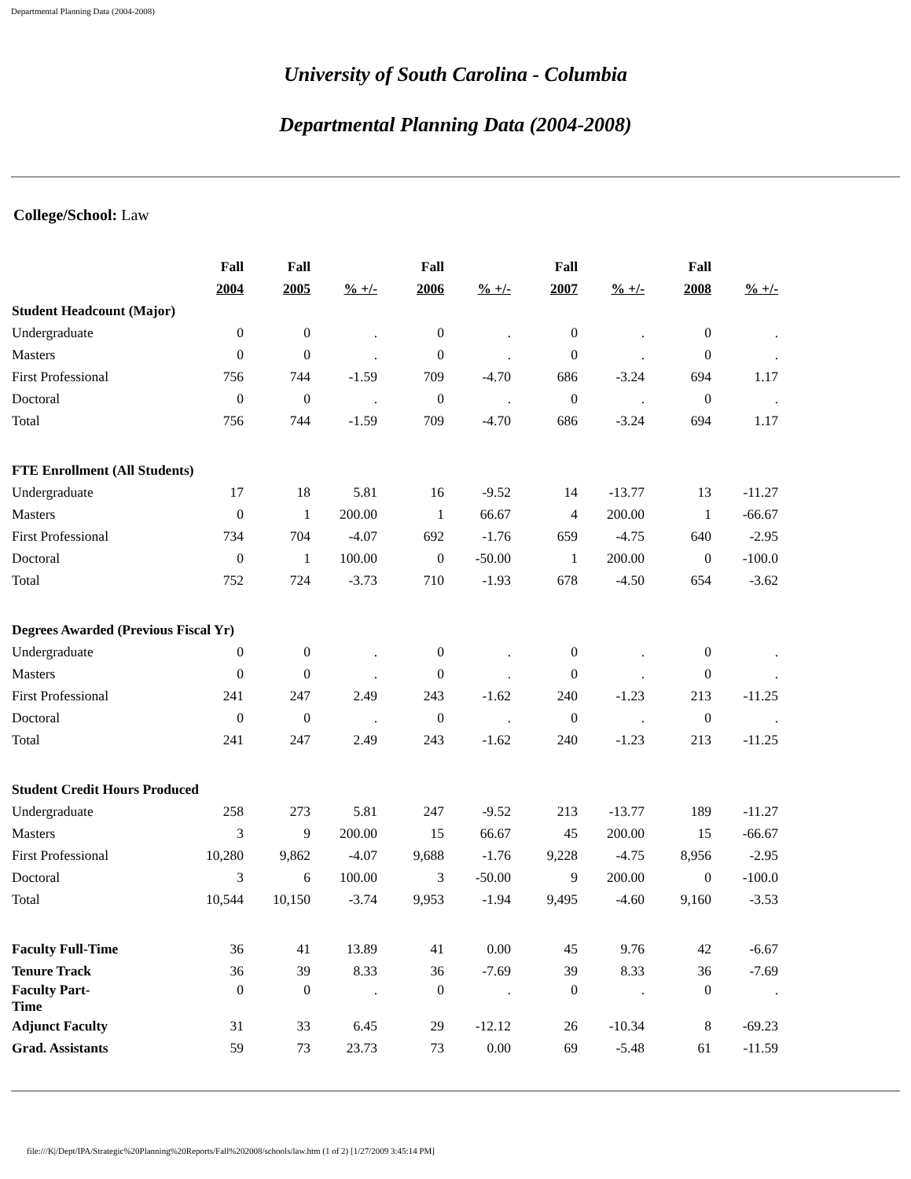Departmental Planning Data (2004-2008)
University of South Carolina - Columbia
Departmental Planning Data (2004-2008)
College/School: Law
| | Fall | Fall | | Fall | | Fall | | Fall | |
| --- | --- | --- | --- | --- | --- | --- | --- | --- | --- |
| | 2004 | 2005 | % +/- | 2006 | % +/- | 2007 | % +/- | 2008 | % +/- |
| Student Headcount (Major) | | | | | | | | | |
| Undergraduate | 0 | 0 | . | 0 | . | 0 | . | 0 | . |
| Masters | 0 | 0 | . | 0 | . | 0 | . | 0 | . |
| First Professional | 756 | 744 | -1.59 | 709 | -4.70 | 686 | -3.24 | 694 | 1.17 |
| Doctoral | 0 | 0 | . | 0 | . | 0 | . | 0 | . |
| Total | 756 | 744 | -1.59 | 709 | -4.70 | 686 | -3.24 | 694 | 1.17 |
| FTE Enrollment (All Students) | | | | | | | | | |
| Undergraduate | 17 | 18 | 5.81 | 16 | -9.52 | 14 | -13.77 | 13 | -11.27 |
| Masters | 0 | 1 | 200.00 | 1 | 66.67 | 4 | 200.00 | 1 | -66.67 |
| First Professional | 734 | 704 | -4.07 | 692 | -1.76 | 659 | -4.75 | 640 | -2.95 |
| Doctoral | 0 | 1 | 100.00 | 0 | -50.00 | 1 | 200.00 | 0 | -100.0 |
| Total | 752 | 724 | -3.73 | 710 | -1.93 | 678 | -4.50 | 654 | -3.62 |
| Degrees Awarded (Previous Fiscal Yr) | | | | | | | | | |
| Undergraduate | 0 | 0 | . | 0 | . | 0 | . | 0 | . |
| Masters | 0 | 0 | . | 0 | . | 0 | . | 0 | . |
| First Professional | 241 | 247 | 2.49 | 243 | -1.62 | 240 | -1.23 | 213 | -11.25 |
| Doctoral | 0 | 0 | . | 0 | . | 0 | . | 0 | . |
| Total | 241 | 247 | 2.49 | 243 | -1.62 | 240 | -1.23 | 213 | -11.25 |
| Student Credit Hours Produced | | | | | | | | | |
| Undergraduate | 258 | 273 | 5.81 | 247 | -9.52 | 213 | -13.77 | 189 | -11.27 |
| Masters | 3 | 9 | 200.00 | 15 | 66.67 | 45 | 200.00 | 15 | -66.67 |
| First Professional | 10,280 | 9,862 | -4.07 | 9,688 | -1.76 | 9,228 | -4.75 | 8,956 | -2.95 |
| Doctoral | 3 | 6 | 100.00 | 3 | -50.00 | 9 | 200.00 | 0 | -100.0 |
| Total | 10,544 | 10,150 | -3.74 | 9,953 | -1.94 | 9,495 | -4.60 | 9,160 | -3.53 |
| Faculty Full-Time | 36 | 41 | 13.89 | 41 | 0.00 | 45 | 9.76 | 42 | -6.67 |
| Tenure Track | 36 | 39 | 8.33 | 36 | -7.69 | 39 | 8.33 | 36 | -7.69 |
| Faculty Part- Time | 0 | 0 | . | 0 | . | 0 | . | 0 | . |
| Adjunct Faculty | 31 | 33 | 6.45 | 29 | -12.12 | 26 | -10.34 | 8 | -69.23 |
| Grad. Assistants | 59 | 73 | 23.73 | 73 | 0.00 | 69 | -5.48 | 61 | -11.59 |
file:///K|/Dept/IPA/Strategic%20Planning%20Reports/Fall%202008/schools/law.htm (1 of 2) [1/27/2009 3:45:14 PM]